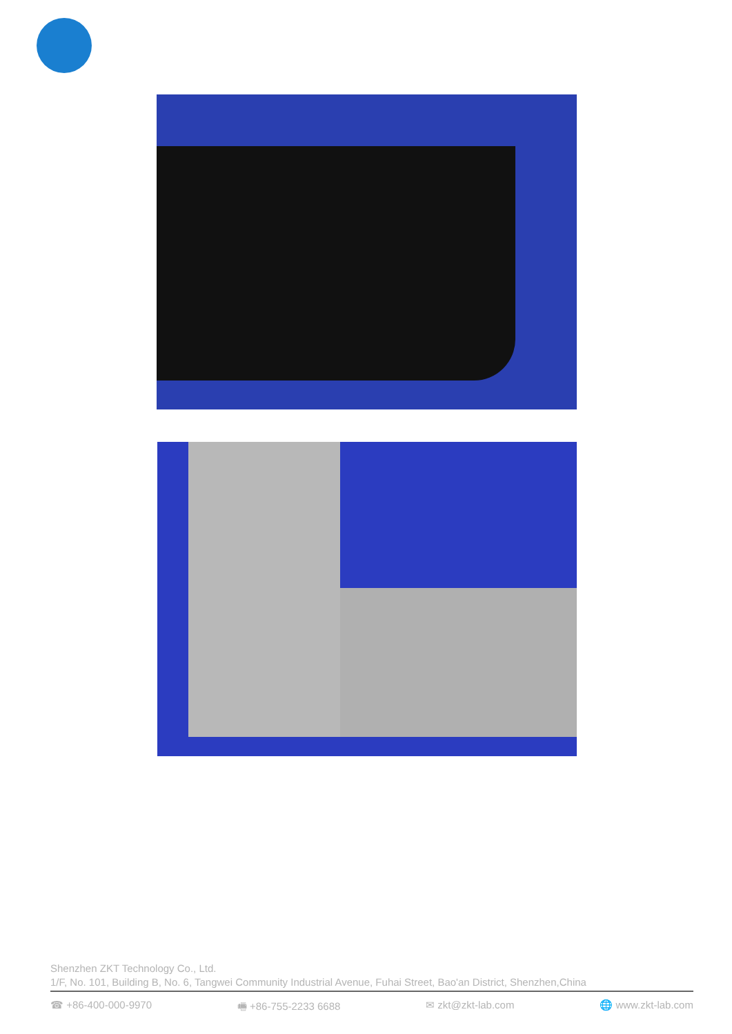Shenzhen ZKT Technology Co., Ltd.
1/F, No. 101, Building B, No. 6, Tangwei Community Industrial Avenue, Fuhai Street, Bao'an District, Shenzhen,China
☎ +86-400-000-9970 🖷 +86-755-2233 6688 ✉ zkt@zkt-lab.com 🌐 www.zkt-lab.com